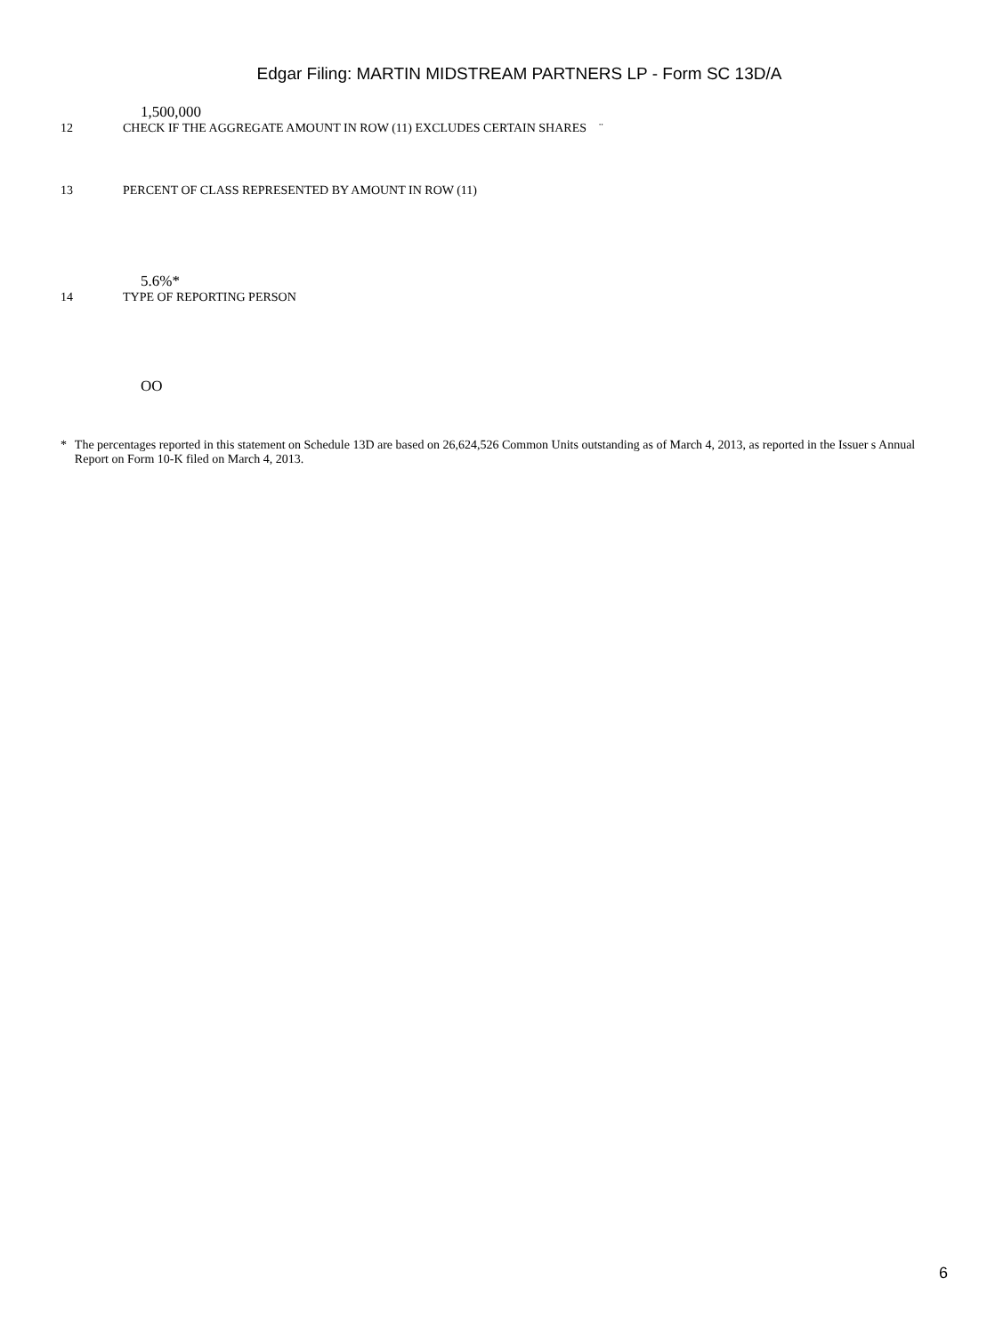Edgar Filing: MARTIN MIDSTREAM PARTNERS LP - Form SC 13D/A
1,500,000
12 CHECK IF THE AGGREGATE AMOUNT IN ROW (11) EXCLUDES CERTAIN SHARES ¨
13 PERCENT OF CLASS REPRESENTED BY AMOUNT IN ROW (11)
5.6%*
14 TYPE OF REPORTING PERSON
OO
* The percentages reported in this statement on Schedule 13D are based on 26,624,526 Common Units outstanding as of March 4, 2013, as reported in the Issuer s Annual Report on Form 10-K filed on March 4, 2013.
6